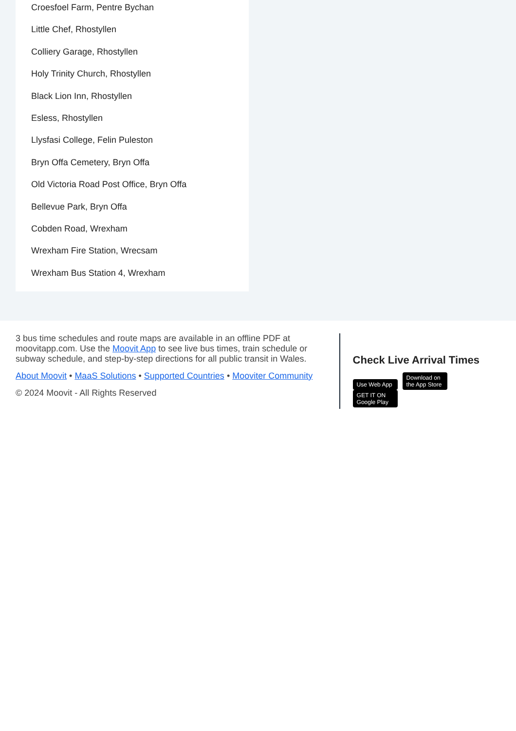Croesfoel Farm, Pentre Bychan
Little Chef, Rhostyllen
Colliery Garage, Rhostyllen
Holy Trinity Church, Rhostyllen
Black Lion Inn, Rhostyllen
Esless, Rhostyllen
Llysfasi College, Felin Puleston
Bryn Offa Cemetery, Bryn Offa
Old Victoria Road Post Office, Bryn Offa
Bellevue Park, Bryn Offa
Cobden Road, Wrexham
Wrexham Fire Station, Wrecsam
Wrexham Bus Station 4, Wrexham
3 bus time schedules and route maps are available in an offline PDF at moovitapp.com. Use the Moovit App to see live bus times, train schedule or subway schedule, and step-by-step directions for all public transit in Wales.
About Moovit • MaaS Solutions • Supported Countries • Mooviter Community
© 2024 Moovit - All Rights Reserved
Check Live Arrival Times
Use Web App Download on the App Store GET IT ON Google Play